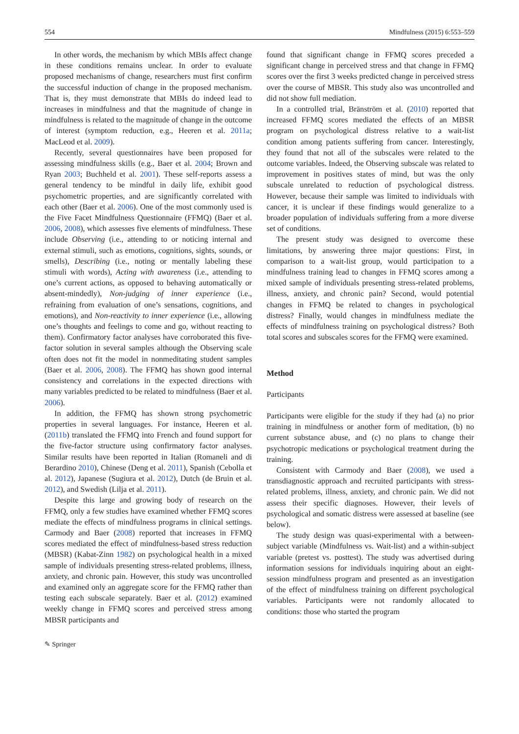554 Mindfulness (2015) 6:553–559
In other words, the mechanism by which MBIs affect change in these conditions remains unclear. In order to evaluate proposed mechanisms of change, researchers must first confirm the successful induction of change in the proposed mechanism. That is, they must demonstrate that MBIs do indeed lead to increases in mindfulness and that the magnitude of change in mindfulness is related to the magnitude of change in the outcome of interest (symptom reduction, e.g., Heeren et al. 2011a; MacLeod et al. 2009).
Recently, several questionnaires have been proposed for assessing mindfulness skills (e.g., Baer et al. 2004; Brown and Ryan 2003; Buchheld et al. 2001). These self-reports assess a general tendency to be mindful in daily life, exhibit good psychometric properties, and are significantly correlated with each other (Baer et al. 2006). One of the most commonly used is the Five Facet Mindfulness Questionnaire (FFMQ) (Baer et al. 2006, 2008), which assesses five elements of mindfulness. These include Observing (i.e., attending to or noticing internal and external stimuli, such as emotions, cognitions, sights, sounds, or smells), Describing (i.e., noting or mentally labeling these stimuli with words), Acting with awareness (i.e., attending to one’s current actions, as opposed to behaving automatically or absent-mindedly), Non-judging of inner experience (i.e., refraining from evaluation of one’s sensations, cognitions, and emotions), and Non-reactivity to inner experience (i.e., allowing one’s thoughts and feelings to come and go, without reacting to them). Confirmatory factor analyses have corroborated this five-factor solution in several samples although the Observing scale often does not fit the model in nonmeditating student samples (Baer et al. 2006, 2008). The FFMQ has shown good internal consistency and correlations in the expected directions with many variables predicted to be related to mindfulness (Baer et al. 2006).
In addition, the FFMQ has shown strong psychometric properties in several languages. For instance, Heeren et al. (2011b) translated the FFMQ into French and found support for the five-factor structure using confirmatory factor analyses. Similar results have been reported in Italian (Romaneli and di Berardino 2010), Chinese (Deng et al. 2011), Spanish (Cebolla et al. 2012), Japanese (Sugiura et al. 2012), Dutch (de Bruin et al. 2012), and Swedish (Lilja et al. 2011).
Despite this large and growing body of research on the FFMQ, only a few studies have examined whether FFMQ scores mediate the effects of mindfulness programs in clinical settings. Carmody and Baer (2008) reported that increases in FFMQ scores mediated the effect of mindfulness-based stress reduction (MBSR) (Kabat-Zinn 1982) on psychological health in a mixed sample of individuals presenting stress-related problems, illness, anxiety, and chronic pain. However, this study was uncontrolled and examined only an aggregate score for the FFMQ rather than testing each subscale separately. Baer et al. (2012) examined weekly change in FFMQ scores and perceived stress among MBSR participants and
found that significant change in FFMQ scores preceded a significant change in perceived stress and that change in FFMQ scores over the first 3 weeks predicted change in perceived stress over the course of MBSR. This study also was uncontrolled and did not show full mediation.
In a controlled trial, Bränström et al. (2010) reported that increased FFMQ scores mediated the effects of an MBSR program on psychological distress relative to a wait-list condition among patients suffering from cancer. Interestingly, they found that not all of the subscales were related to the outcome variables. Indeed, the Observing subscale was related to improvement in positives states of mind, but was the only subscale unrelated to reduction of psychological distress. However, because their sample was limited to individuals with cancer, it is unclear if these findings would generalize to a broader population of individuals suffering from a more diverse set of conditions.
The present study was designed to overcome these limitations, by answering three major questions: First, in comparison to a wait-list group, would participation to a mindfulness training lead to changes in FFMQ scores among a mixed sample of individuals presenting stress-related problems, illness, anxiety, and chronic pain? Second, would potential changes in FFMQ be related to changes in psychological distress? Finally, would changes in mindfulness mediate the effects of mindfulness training on psychological distress? Both total scores and subscales scores for the FFMQ were examined.
Method
Participants
Participants were eligible for the study if they had (a) no prior training in mindfulness or another form of meditation, (b) no current substance abuse, and (c) no plans to change their psychotropic medications or psychological treatment during the training.
Consistent with Carmody and Baer (2008), we used a transdiagnostic approach and recruited participants with stress-related problems, illness, anxiety, and chronic pain. We did not assess their specific diagnoses. However, their levels of psychological and somatic distress were assessed at baseline (see below).
The study design was quasi-experimental with a between-subject variable (Mindfulness vs. Wait-list) and a within-subject variable (pretest vs. posttest). The study was advertised during information sessions for individuals inquiring about an eight-session mindfulness program and presented as an investigation of the effect of mindfulness training on different psychological variables. Participants were not randomly allocated to conditions: those who started the program
✎ Springer